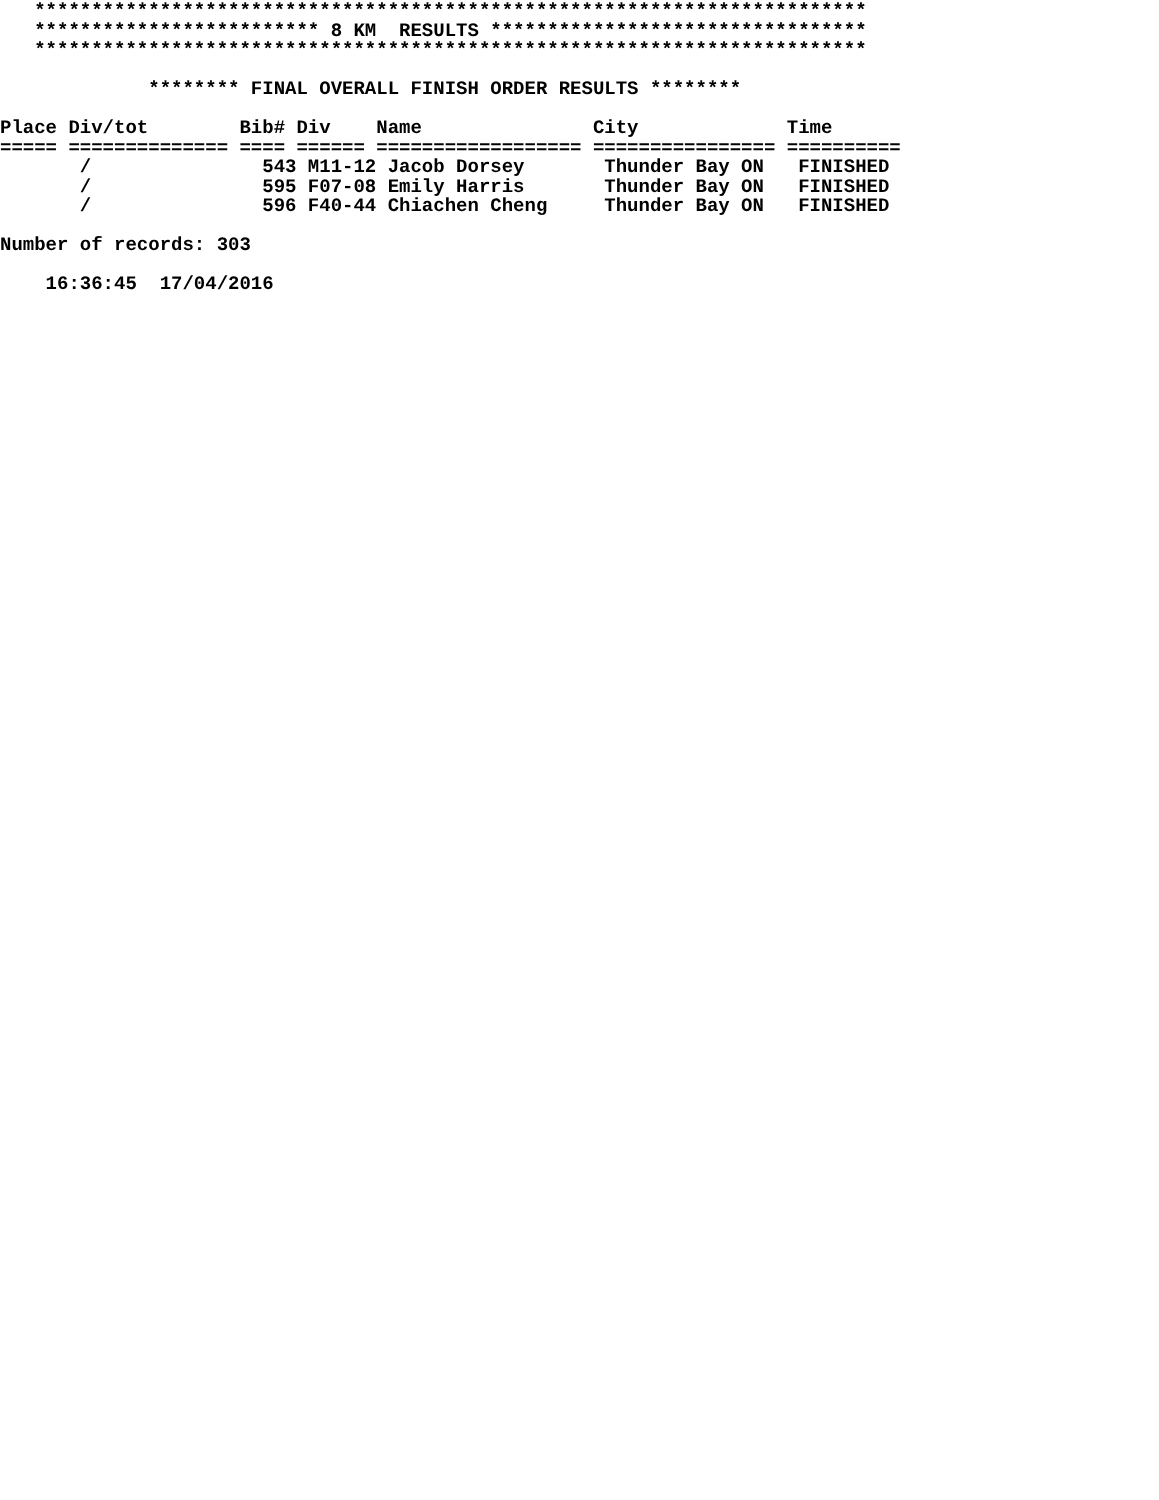*************************************************************************
   ************************* 8 KM  RESULTS *********************************
   *************************************************************************

             ******** FINAL OVERALL FINISH ORDER RESULTS ********

Place Div/tot        Bib# Div    Name               City             Time
===== ============== ==== ====== ================== ================ ==========
       /               543 M11-12 Jacob Dorsey       Thunder Bay ON   FINISHED
       /               595 F07-08 Emily Harris       Thunder Bay ON   FINISHED
       /               596 F40-44 Chiachen Cheng     Thunder Bay ON   FINISHED

Number of records: 303

    16:36:45  17/04/2016